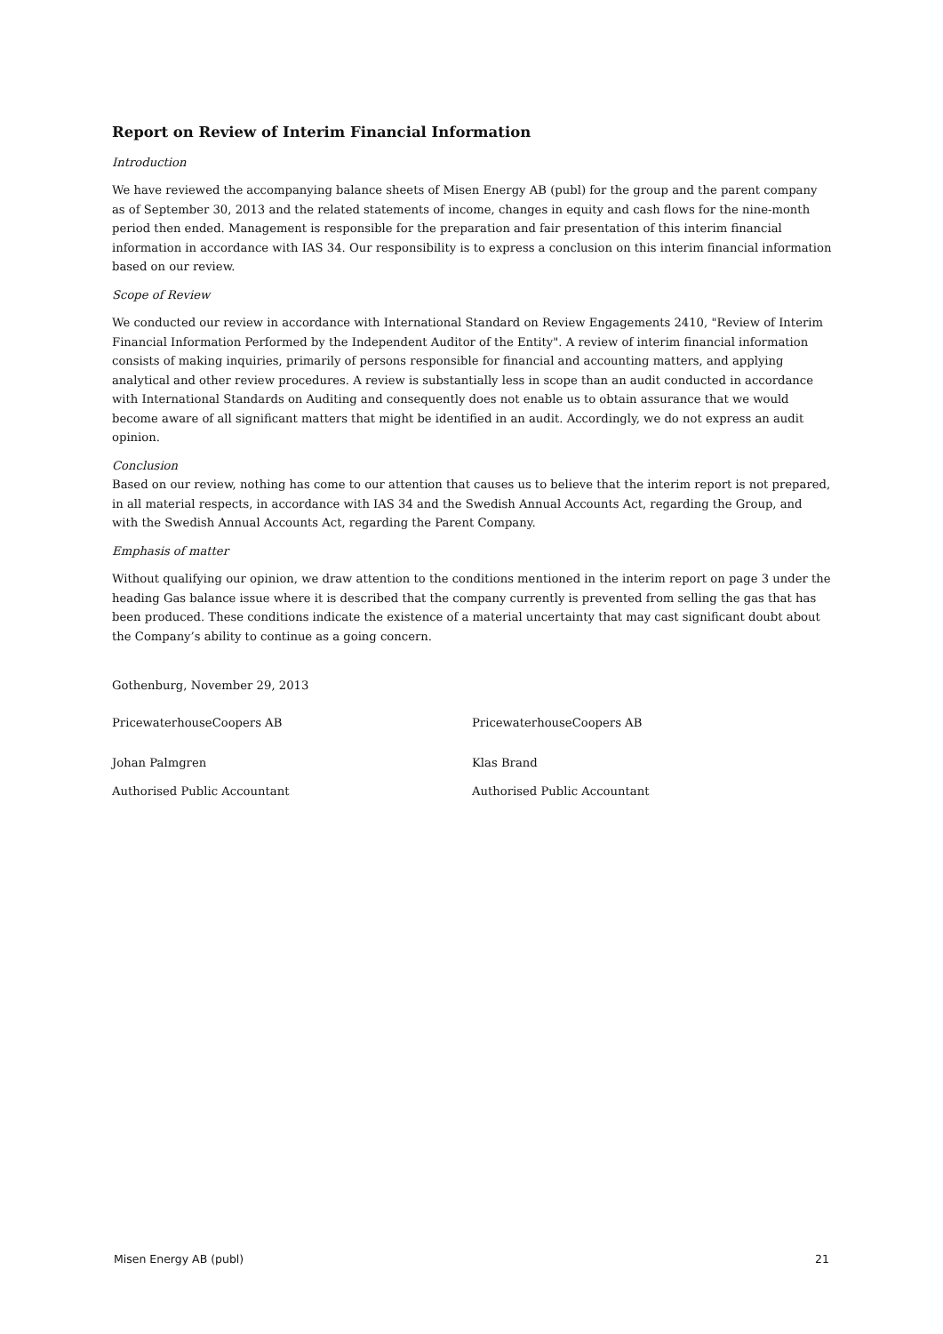Report on Review of Interim Financial Information
Introduction
We have reviewed the accompanying balance sheets of Misen Energy AB (publ) for the group and the parent company as of September 30, 2013 and the related statements of income, changes in equity and cash flows for the nine-month period then ended. Management is responsible for the preparation and fair presentation of this interim financial information in accordance with IAS 34. Our responsibility is to express a conclusion on this interim financial information based on our review.
Scope of Review
We conducted our review in accordance with International Standard on Review Engagements 2410, "Review of Interim Financial Information Performed by the Independent Auditor of the Entity". A review of interim financial information consists of making inquiries, primarily of persons responsible for financial and accounting matters, and applying analytical and other review procedures. A review is substantially less in scope than an audit conducted in accordance with International Standards on Auditing and consequently does not enable us to obtain assurance that we would become aware of all significant matters that might be identified in an audit. Accordingly, we do not express an audit opinion.
Conclusion
Based on our review, nothing has come to our attention that causes us to believe that the interim report is not prepared, in all material respects, in accordance with IAS 34 and the Swedish Annual Accounts Act, regarding the Group, and with the Swedish Annual Accounts Act, regarding the Parent Company.
Emphasis of matter
Without qualifying our opinion, we draw attention to the conditions mentioned in the interim report on page 3 under the heading Gas balance issue where it is described that the company currently is prevented from selling the gas that has been produced. These conditions indicate the existence of a material uncertainty that may cast significant doubt about the Company’s ability to continue as a going concern.
Gothenburg, November 29, 2013
PricewaterhouseCoopers AB PricewaterhouseCoopers AB
Johan Palmgren Klas Brand
Authorised Public Accountant Authorised Public Accountant
Misen Energy AB (publ) 21